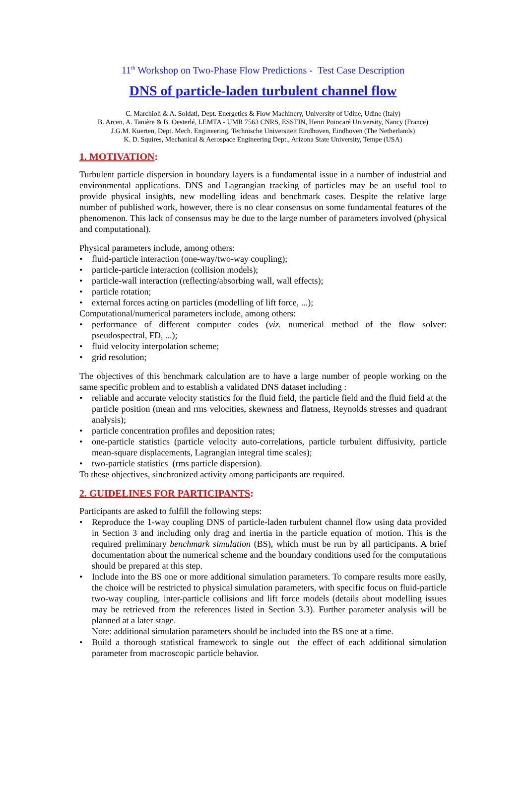11<sup>th</sup> Workshop on Two-Phase Flow Predictions - Test Case Description
DNS of particle-laden turbulent channel flow
C. Marchioli & A. Soldati, Dept. Energetics & Flow Machinery, University of Udine, Udine (Italy)
B. Arcen, A. Tanière & B. Oesterlé, LEMTA - UMR 7563 CNRS, ESSTIN, Henri Poincaré University, Nancy (France)
J.G.M. Kuerten, Dept. Mech. Engineering, Technische Universiteit Eindhoven, Eindhoven (The Netherlands)
K. D. Squires, Mechanical & Aerospace Engineering Dept., Arizona State University, Tempe (USA)
1. MOTIVATION:
Turbulent particle dispersion in boundary layers is a fundamental issue in a number of industrial and environmental applications. DNS and Lagrangian tracking of particles may be an useful tool to provide physical insights, new modelling ideas and benchmark cases. Despite the relative large number of published work, however, there is no clear consensus on some fundamental features of the phenomenon. This lack of consensus may be due to the large number of parameters involved (physical and computational).
Physical parameters include, among others:
• fluid-particle interaction (one-way/two-way coupling);
• particle-particle interaction (collision models);
• particle-wall interaction (reflecting/absorbing wall, wall effects);
• particle rotation;
• external forces acting on particles (modelling of lift force, ...);
Computational/numerical parameters include, among others:
• performance of different computer codes (viz. numerical method of the flow solver: pseudospectral, FD, ...);
• fluid velocity interpolation scheme;
• grid resolution;
The objectives of this benchmark calculation are to have a large number of people working on the same specific problem and to establish a validated DNS dataset including :
• reliable and accurate velocity statistics for the fluid field, the particle field and the fluid field at the particle position (mean and rms velocities, skewness and flatness, Reynolds stresses and quadrant analysis);
• particle concentration profiles and deposition rates;
• one-particle statistics (particle velocity auto-correlations, particle turbulent diffusivity, particle mean-square displacements, Lagrangian integral time scales);
• two-particle statistics (rms particle dispersion).
To these objectives, sinchronized activity among participants are required.
2. GUIDELINES FOR PARTICIPANTS:
Participants are asked to fulfill the following steps:
• Reproduce the 1-way coupling DNS of particle-laden turbulent channel flow using data provided in Section 3 and including only drag and inertia in the particle equation of motion. This is the required preliminary benchmark simulation (BS), which must be run by all participants. A brief documentation about the numerical scheme and the boundary conditions used for the computations should be prepared at this step.
• Include into the BS one or more additional simulation parameters. To compare results more easily, the choice will be restricted to physical simulation parameters, with specific focus on fluid-particle two-way coupling, inter-particle collisions and lift force models (details about modelling issues may be retrieved from the references listed in Section 3.3). Further parameter analysis will be planned at a later stage.
Note: additional simulation parameters should be included into the BS one at a time.
• Build a thorough statistical framework to single out the effect of each additional simulation parameter from macroscopic particle behavior.